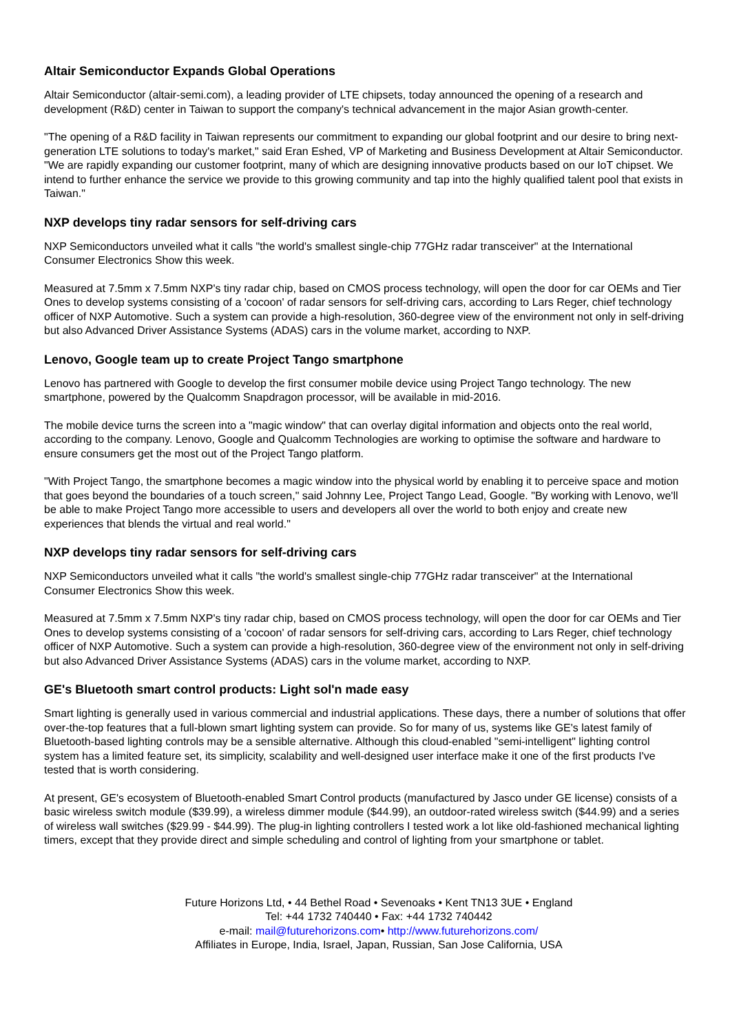Altair Semiconductor Expands Global Operations
Altair Semiconductor (altair-semi.com), a leading provider of LTE chipsets, today announced the opening of a research and development (R&D) center in Taiwan to support the company's technical advancement in the major Asian growth-center.
"The opening of a R&D facility in Taiwan represents our commitment to expanding our global footprint and our desire to bring next-generation LTE solutions to today's market," said Eran Eshed, VP of Marketing and Business Development at Altair Semiconductor. "We are rapidly expanding our customer footprint, many of which are designing innovative products based on our IoT chipset. We intend to further enhance the service we provide to this growing community and tap into the highly qualified talent pool that exists in Taiwan."
NXP develops tiny radar sensors for self-driving cars
NXP Semiconductors unveiled what it calls "the world's smallest single-chip 77GHz radar transceiver" at the International Consumer Electronics Show this week.
Measured at 7.5mm x 7.5mm NXP's tiny radar chip, based on CMOS process technology, will open the door for car OEMs and Tier Ones to develop systems consisting of a 'cocoon' of radar sensors for self-driving cars, according to Lars Reger, chief technology officer of NXP Automotive. Such a system can provide a high-resolution, 360-degree view of the environment not only in self-driving but also Advanced Driver Assistance Systems (ADAS) cars in the volume market, according to NXP.
Lenovo, Google team up to create Project Tango smartphone
Lenovo has partnered with Google to develop the first consumer mobile device using Project Tango technology. The new smartphone, powered by the Qualcomm Snapdragon processor, will be available in mid-2016.
The mobile device turns the screen into a "magic window" that can overlay digital information and objects onto the real world, according to the company. Lenovo, Google and Qualcomm Technologies are working to optimise the software and hardware to ensure consumers get the most out of the Project Tango platform.
"With Project Tango, the smartphone becomes a magic window into the physical world by enabling it to perceive space and motion that goes beyond the boundaries of a touch screen," said Johnny Lee, Project Tango Lead, Google. "By working with Lenovo, we'll be able to make Project Tango more accessible to users and developers all over the world to both enjoy and create new experiences that blends the virtual and real world."
NXP develops tiny radar sensors for self-driving cars
NXP Semiconductors unveiled what it calls "the world's smallest single-chip 77GHz radar transceiver" at the International Consumer Electronics Show this week.
Measured at 7.5mm x 7.5mm NXP's tiny radar chip, based on CMOS process technology, will open the door for car OEMs and Tier Ones to develop systems consisting of a 'cocoon' of radar sensors for self-driving cars, according to Lars Reger, chief technology officer of NXP Automotive. Such a system can provide a high-resolution, 360-degree view of the environment not only in self-driving but also Advanced Driver Assistance Systems (ADAS) cars in the volume market, according to NXP.
GE's Bluetooth smart control products: Light sol'n made easy
Smart lighting is generally used in various commercial and industrial applications. These days, there a number of solutions that offer over-the-top features that a full-blown smart lighting system can provide. So for many of us, systems like GE's latest family of Bluetooth-based lighting controls may be a sensible alternative. Although this cloud-enabled "semi-intelligent" lighting control system has a limited feature set, its simplicity, scalability and well-designed user interface make it one of the first products I've tested that is worth considering.
At present, GE's ecosystem of Bluetooth-enabled Smart Control products (manufactured by Jasco under GE license) consists of a basic wireless switch module ($39.99), a wireless dimmer module ($44.99), an outdoor-rated wireless switch ($44.99) and a series of wireless wall switches ($29.99 - $44.99). The plug-in lighting controllers I tested work a lot like old-fashioned mechanical lighting timers, except that they provide direct and simple scheduling and control of lighting from your smartphone or tablet.
Future Horizons Ltd, • 44 Bethel Road • Sevenoaks • Kent TN13 3UE • England
Tel: +44 1732 740440 • Fax: +44 1732 740442
e-mail: mail@futurehorizons.com• http://www.futurehorizons.com/
Affiliates in Europe, India, Israel, Japan, Russian, San Jose California, USA